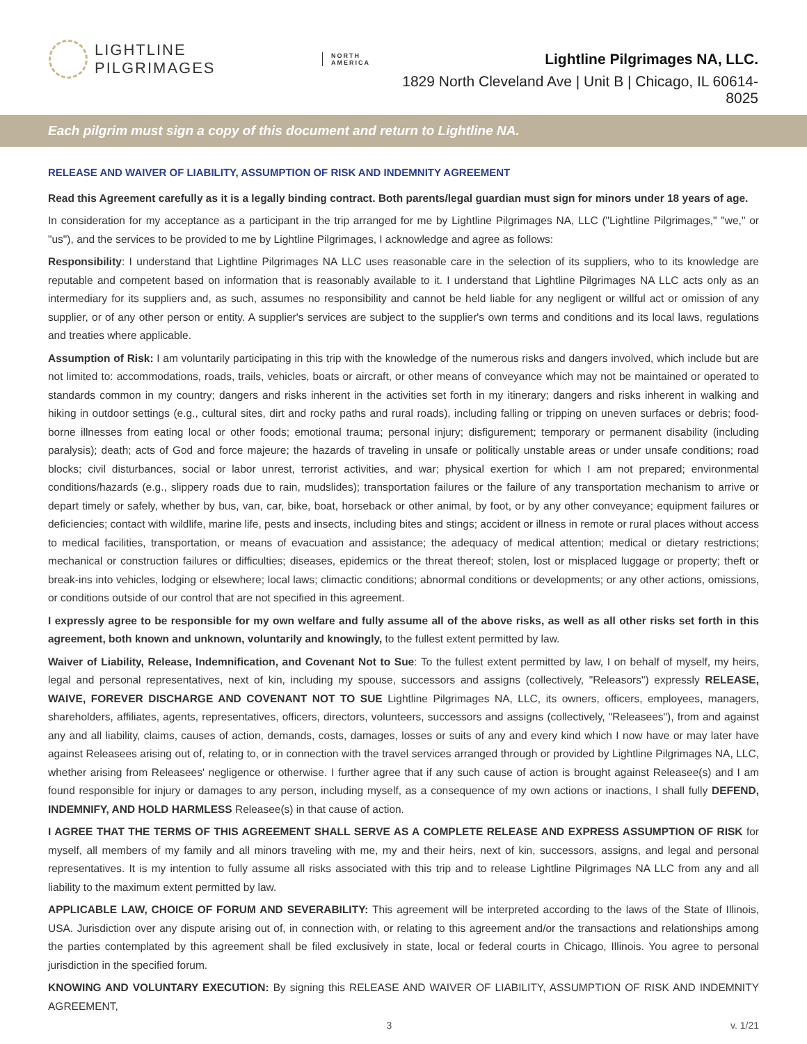LIGHTLINE PILGRIMAGES NORTH
AMERICA
Lightline Pilgrimages NA, LLC.
1829 North Cleveland Ave | Unit B | Chicago, IL 60614-8025
Each pilgrim must sign a copy of this document and return to Lightline NA.
RELEASE AND WAIVER OF LIABILITY, ASSUMPTION OF RISK AND INDEMNITY AGREEMENT
Read this Agreement carefully as it is a legally binding contract. Both parents/legal guardian must sign for minors under 18 years of age.
In consideration for my acceptance as a participant in the trip arranged for me by Lightline Pilgrimages NA, LLC ("Lightline Pilgrimages," "we," or "us"), and the services to be provided to me by Lightline Pilgrimages, I acknowledge and agree as follows:
Responsibility: I understand that Lightline Pilgrimages NA LLC uses reasonable care in the selection of its suppliers, who to its knowledge are reputable and competent based on information that is reasonably available to it. I understand that Lightline Pilgrimages NA LLC acts only as an intermediary for its suppliers and, as such, assumes no responsibility and cannot be held liable for any negligent or willful act or omission of any supplier, or of any other person or entity. A supplier's services are subject to the supplier's own terms and conditions and its local laws, regulations and treaties where applicable.
Assumption of Risk: I am voluntarily participating in this trip with the knowledge of the numerous risks and dangers involved, which include but are not limited to: accommodations, roads, trails, vehicles, boats or aircraft, or other means of conveyance which may not be maintained or operated to standards common in my country; dangers and risks inherent in the activities set forth in my itinerary; dangers and risks inherent in walking and hiking in outdoor settings (e.g., cultural sites, dirt and rocky paths and rural roads), including falling or tripping on uneven surfaces or debris; food-borne illnesses from eating local or other foods; emotional trauma; personal injury; disfigurement; temporary or permanent disability (including paralysis); death; acts of God and force majeure; the hazards of traveling in unsafe or politically unstable areas or under unsafe conditions; road blocks; civil disturbances, social or labor unrest, terrorist activities, and war; physical exertion for which I am not prepared; environmental conditions/hazards (e.g., slippery roads due to rain, mudslides); transportation failures or the failure of any transportation mechanism to arrive or depart timely or safely, whether by bus, van, car, bike, boat, horseback or other animal, by foot, or by any other conveyance; equipment failures or deficiencies; contact with wildlife, marine life, pests and insects, including bites and stings; accident or illness in remote or rural places without access to medical facilities, transportation, or means of evacuation and assistance; the adequacy of medical attention; medical or dietary restrictions; mechanical or construction failures or difficulties; diseases, epidemics or the threat thereof; stolen, lost or misplaced luggage or property; theft or break-ins into vehicles, lodging or elsewhere; local laws; climactic conditions; abnormal conditions or developments; or any other actions, omissions, or conditions outside of our control that are not specified in this agreement.
I expressly agree to be responsible for my own welfare and fully assume all of the above risks, as well as all other risks set forth in this agreement, both known and unknown, voluntarily and knowingly, to the fullest extent permitted by law.
Waiver of Liability, Release, Indemnification, and Covenant Not to Sue: To the fullest extent permitted by law, I on behalf of myself, my heirs, legal and personal representatives, next of kin, including my spouse, successors and assigns (collectively, "Releasors") expressly RELEASE, WAIVE, FOREVER DISCHARGE AND COVENANT NOT TO SUE Lightline Pilgrimages NA, LLC, its owners, officers, employees, managers, shareholders, affiliates, agents, representatives, officers, directors, volunteers, successors and assigns (collectively, "Releasees"), from and against any and all liability, claims, causes of action, demands, costs, damages, losses or suits of any and every kind which I now have or may later have against Releasees arising out of, relating to, or in connection with the travel services arranged through or provided by Lightline Pilgrimages NA, LLC, whether arising from Releasees' negligence or otherwise. I further agree that if any such cause of action is brought against Releasee(s) and I am found responsible for injury or damages to any person, including myself, as a consequence of my own actions or inactions, I shall fully DEFEND, INDEMNIFY, AND HOLD HARMLESS Releasee(s) in that cause of action.
I AGREE THAT THE TERMS OF THIS AGREEMENT SHALL SERVE AS A COMPLETE RELEASE AND EXPRESS ASSUMPTION OF RISK for myself, all members of my family and all minors traveling with me, my and their heirs, next of kin, successors, assigns, and legal and personal representatives. It is my intention to fully assume all risks associated with this trip and to release Lightline Pilgrimages NA LLC from any and all liability to the maximum extent permitted by law.
APPLICABLE LAW, CHOICE OF FORUM AND SEVERABILITY: This agreement will be interpreted according to the laws of the State of Illinois, USA. Jurisdiction over any dispute arising out of, in connection with, or relating to this agreement and/or the transactions and relationships among the parties contemplated by this agreement shall be filed exclusively in state, local or federal courts in Chicago, Illinois. You agree to personal jurisdiction in the specified forum.
KNOWING AND VOLUNTARY EXECUTION: By signing this RELEASE AND WAIVER OF LIABILITY, ASSUMPTION OF RISK AND INDEMNITY AGREEMENT,
3 v. 1/21